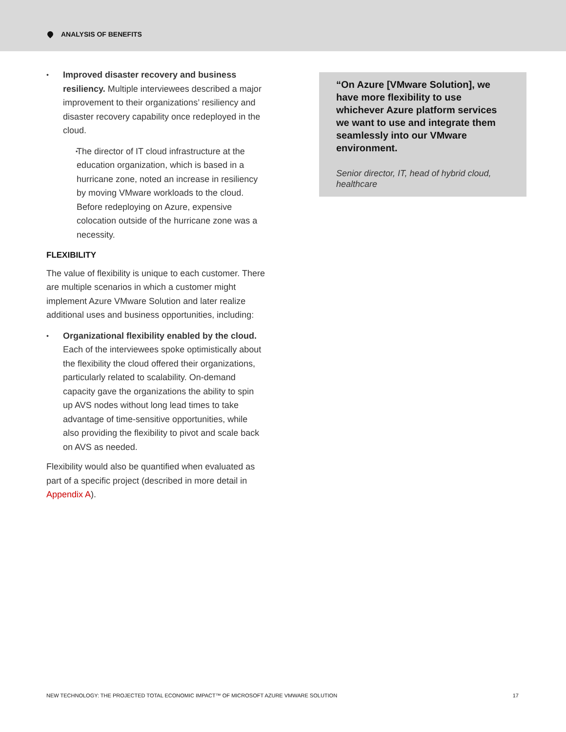ANALYSIS OF BENEFITS
Improved disaster recovery and business resiliency. Multiple interviewees described a major improvement to their organizations’ resiliency and disaster recovery capability once redeployed in the cloud.
The director of IT cloud infrastructure at the education organization, which is based in a hurricane zone, noted an increase in resiliency by moving VMware workloads to the cloud. Before redeploying on Azure, expensive colocation outside of the hurricane zone was a necessity.
FLEXIBILITY
The value of flexibility is unique to each customer. There are multiple scenarios in which a customer might implement Azure VMware Solution and later realize additional uses and business opportunities, including:
Organizational flexibility enabled by the cloud. Each of the interviewees spoke optimistically about the flexibility the cloud offered their organizations, particularly related to scalability. On-demand capacity gave the organizations the ability to spin up AVS nodes without long lead times to take advantage of time-sensitive opportunities, while also providing the flexibility to pivot and scale back on AVS as needed.
Flexibility would also be quantified when evaluated as part of a specific project (described in more detail in Appendix A).
“On Azure [VMware Solution], we have more flexibility to use whichever Azure platform services we want to use and integrate them seamlessly into our VMware environment.
Senior director, IT, head of hybrid cloud, healthcare
NEW TECHNOLOGY: THE PROJECTED TOTAL ECONOMIC IMPACT™ OF MICROSOFT AZURE VMWARE SOLUTION 17